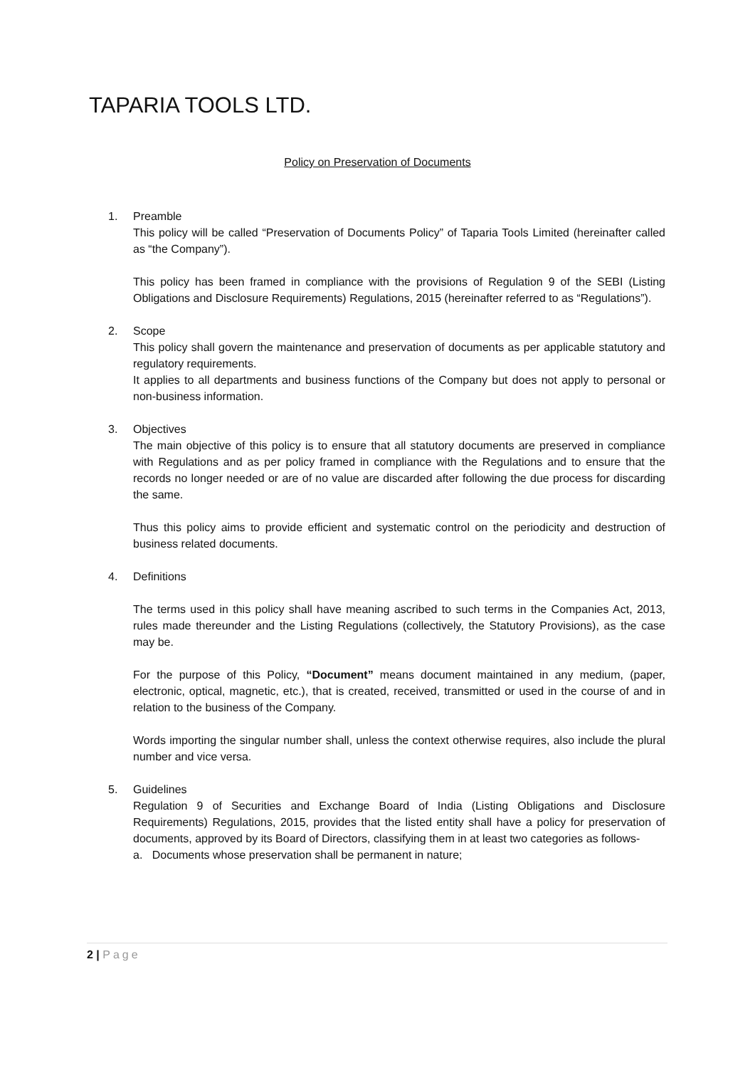TAPARIA TOOLS LTD.
Policy on Preservation of Documents
1. Preamble
This policy will be called “Preservation of Documents Policy” of Taparia Tools Limited (hereinafter called as “the Company”).
This policy has been framed in compliance with the provisions of Regulation 9 of the SEBI (Listing Obligations and Disclosure Requirements) Regulations, 2015 (hereinafter referred to as “Regulations”).
2. Scope
This policy shall govern the maintenance and preservation of documents as per applicable statutory and regulatory requirements.
It applies to all departments and business functions of the Company but does not apply to personal or non-business information.
3. Objectives
The main objective of this policy is to ensure that all statutory documents are preserved in compliance with Regulations and as per policy framed in compliance with the Regulations and to ensure that the records no longer needed or are of no value are discarded after following the due process for discarding the same.
Thus this policy aims to provide efficient and systematic control on the periodicity and destruction of business related documents.
4. Definitions
The terms used in this policy shall have meaning ascribed to such terms in the Companies Act, 2013, rules made thereunder and the Listing Regulations (collectively, the Statutory Provisions), as the case may be.
For the purpose of this Policy, “Document” means document maintained in any medium, (paper, electronic, optical, magnetic, etc.), that is created, received, transmitted or used in the course of and in relation to the business of the Company.
Words importing the singular number shall, unless the context otherwise requires, also include the plural number and vice versa.
5. Guidelines
Regulation 9 of Securities and Exchange Board of India (Listing Obligations and Disclosure Requirements) Regulations, 2015, provides that the listed entity shall have a policy for preservation of documents, approved by its Board of Directors, classifying them in at least two categories as follows-
a. Documents whose preservation shall be permanent in nature;
2 | Page